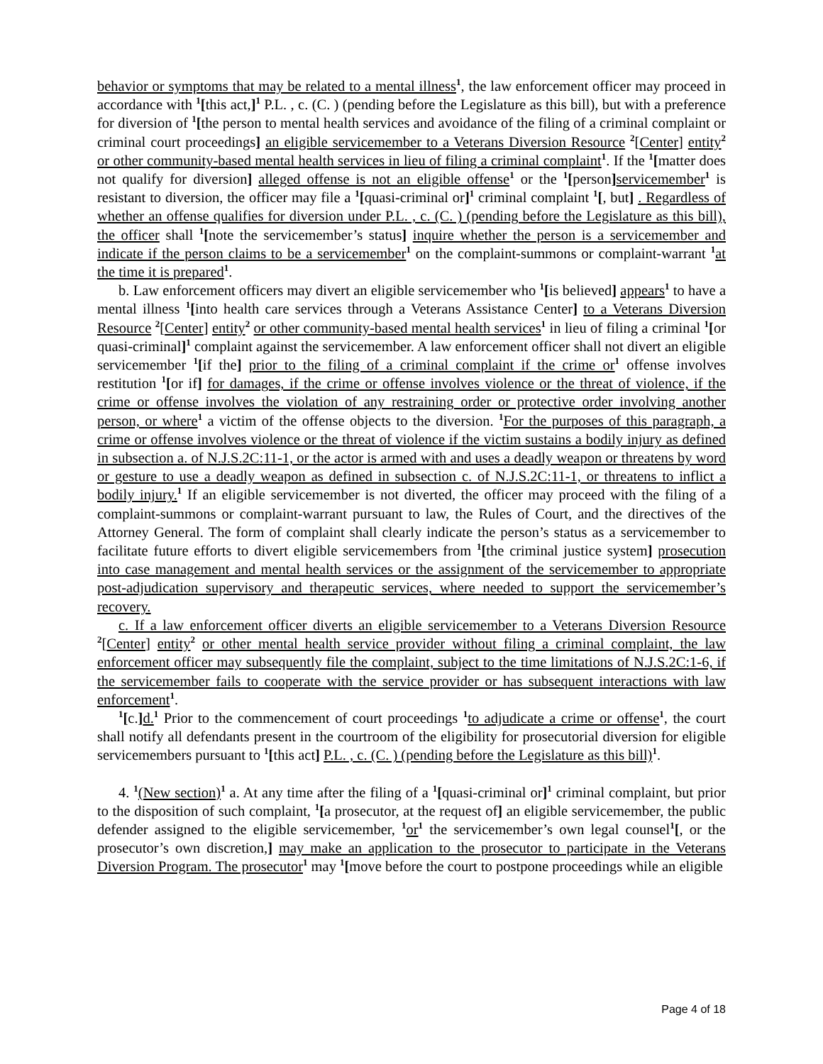behavior or symptoms that may be related to a mental illness<sup>1</sup>, the law enforcement officer may proceed in accordance with <sup>1</sup>[this act,]<sup>1</sup> P.L. , c. (C. ) (pending before the Legislature as this bill), but with a preference for diversion of <sup>1</sup>[the person to mental health services and avoidance of the filing of a criminal complaint or criminal court proceedings] an eligible servicemember to a Veterans Diversion Resource <sup>2</sup>[Center] entity<sup>2</sup> or other community-based mental health services in lieu of filing a criminal complaint<sup>1</sup>. If the <sup>1</sup>[matter does not qualify for diversion] alleged offense is not an eligible offense<sup>1</sup> or the <sup>1</sup>[person] servicemember<sup>1</sup> is resistant to diversion, the officer may file a <sup>1</sup>[quasi-criminal or]<sup>1</sup> criminal complaint <sup>1</sup>[, but] . Regardless of whether an offense qualifies for diversion under P.L. , c. (C. ) (pending before the Legislature as this bill), the officer shall <sup>1</sup>[note the servicemember’s status] inquire whether the person is a servicemember and indicate if the person claims to be a servicemember<sup>1</sup> on the complaint-summons or complaint-warrant <sup>1</sup>at the time it is prepared<sup>1</sup>.
b. Law enforcement officers may divert an eligible servicemember who <sup>1</sup>[is believed] appears<sup>1</sup> to have a mental illness <sup>1</sup>[into health care services through a Veterans Assistance Center] to a Veterans Diversion Resource <sup>2</sup>[Center] entity<sup>2</sup> or other community-based mental health services<sup>1</sup> in lieu of filing a criminal <sup>1</sup>[or quasi-criminal]<sup>1</sup> complaint against the servicemember. A law enforcement officer shall not divert an eligible servicemember <sup>1</sup>[if the] prior to the filing of a criminal complaint if the crime or<sup>1</sup> offense involves restitution <sup>1</sup>[or if] for damages, if the crime or offense involves violence or the threat of violence, if the crime or offense involves the violation of any restraining order or protective order involving another person, or where<sup>1</sup> a victim of the offense objects to the diversion. <sup>1</sup>For the purposes of this paragraph, a crime or offense involves violence or the threat of violence if the victim sustains a bodily injury as defined in subsection a. of N.J.S.2C:11-1, or the actor is armed with and uses a deadly weapon or threatens by word or gesture to use a deadly weapon as defined in subsection c. of N.J.S.2C:11-1, or threatens to inflict a bodily injury.<sup>1</sup> If an eligible servicemember is not diverted, the officer may proceed with the filing of a complaint-summons or complaint-warrant pursuant to law, the Rules of Court, and the directives of the Attorney General. The form of complaint shall clearly indicate the person’s status as a servicemember to facilitate future efforts to divert eligible servicemembers from <sup>1</sup>[the criminal justice system] prosecution into case management and mental health services or the assignment of the servicemember to appropriate post-adjudication supervisory and therapeutic services, where needed to support the servicemember’s recovery.
c. If a law enforcement officer diverts an eligible servicemember to a Veterans Diversion Resource <sup>2</sup>[Center] entity<sup>2</sup> or other mental health service provider without filing a criminal complaint, the law enforcement officer may subsequently file the complaint, subject to the time limitations of N.J.S.2C:1-6, if the servicemember fails to cooperate with the service provider or has subsequent interactions with law enforcement<sup>1</sup>.
<sup>1</sup> [c.] d.<sup>1</sup> Prior to the commencement of court proceedings <sup>1</sup>to adjudicate a crime or offense<sup>1</sup>, the court shall notify all defendants present in the courtroom of the eligibility for prosecutorial diversion for eligible servicemembers pursuant to <sup>1</sup>[this act] P.L. , c. (C. ) (pending before the Legislature as this bill)<sup>1</sup>.
4. <sup>1</sup>(New section)<sup>1</sup> a. At any time after the filing of a <sup>1</sup>[quasi-criminal or]<sup>1</sup> criminal complaint, but prior to the disposition of such complaint, <sup>1</sup>[a prosecutor, at the request of] an eligible servicemember, the public defender assigned to the eligible servicemember, <sup>1</sup>or<sup>1</sup> the servicemember’s own legal counsel<sup>1</sup>[, or the prosecutor’s own discretion,] may make an application to the prosecutor to participate in the Veterans Diversion Program. The prosecutor<sup>1</sup> may <sup>1</sup>[move before the court to postpone proceedings while an eligible
Page 4 of 18